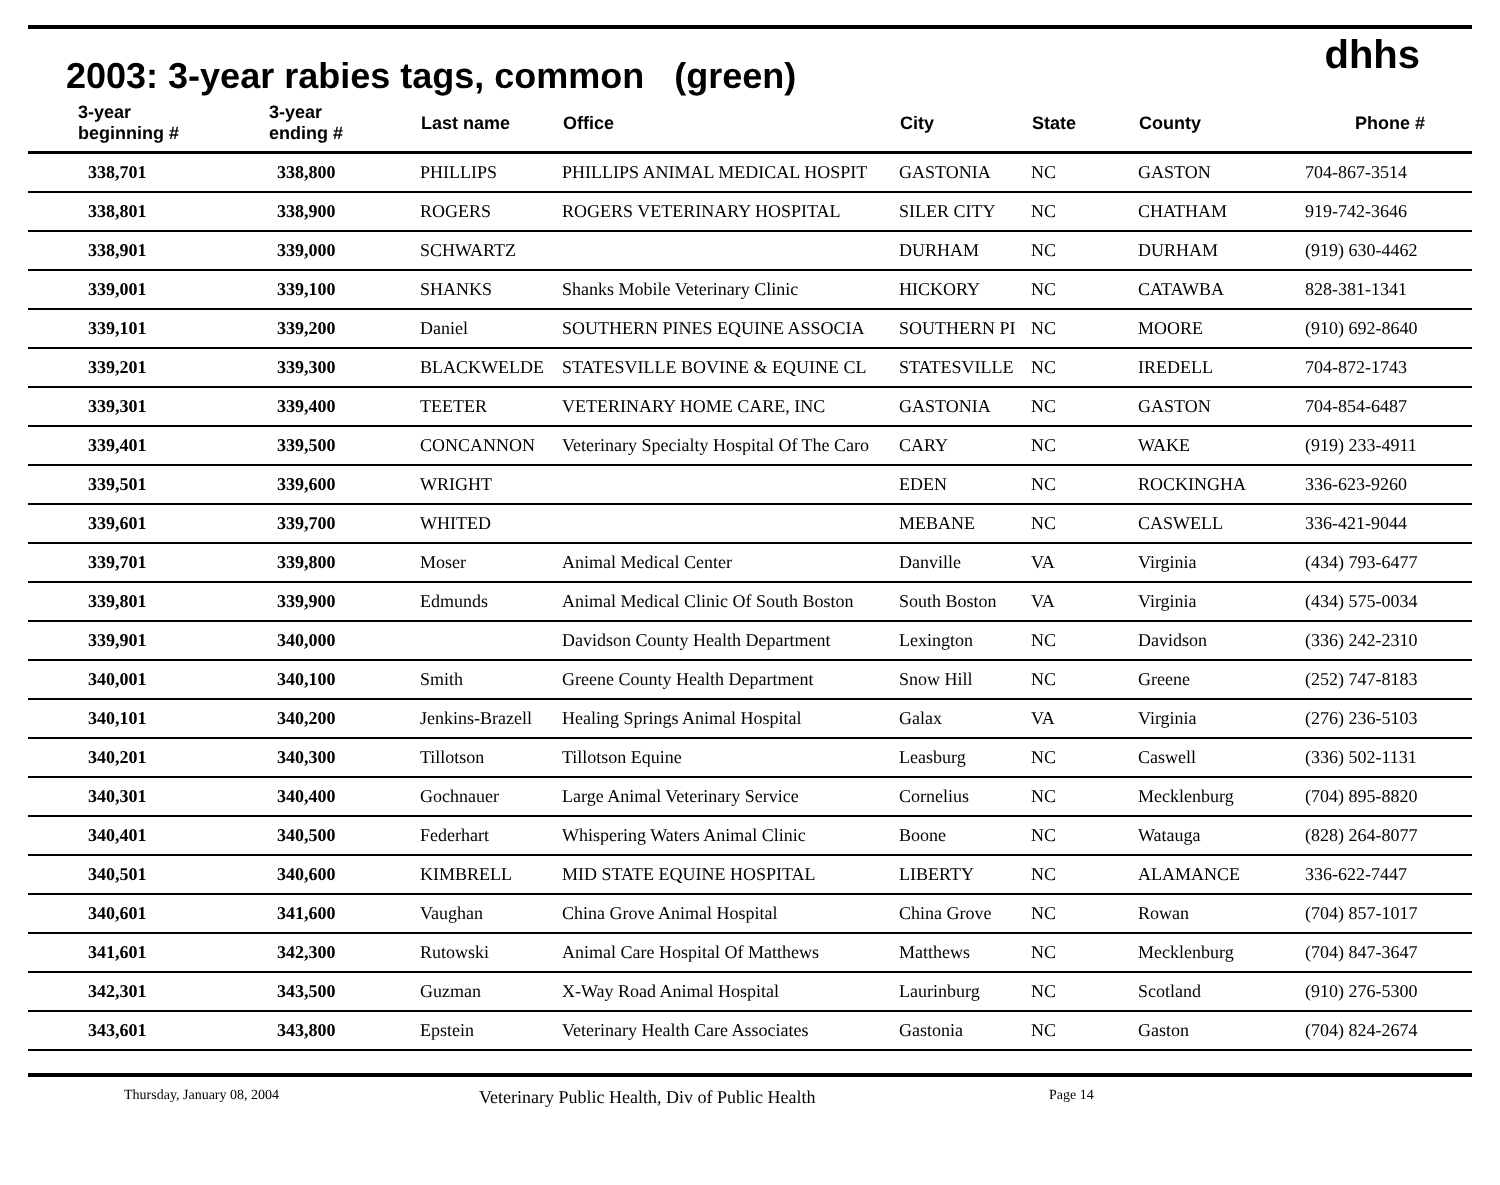2003: 3-year rabies tags, common (green)
dhhs
| 3-year beginning # | 3-year ending # | Last name | Office | City | State | County | Phone # |
| --- | --- | --- | --- | --- | --- | --- | --- |
| 338,701 | 338,800 | PHILLIPS | PHILLIPS ANIMAL MEDICAL HOSPIT | GASTONIA | NC | GASTON | 704-867-3514 |
| 338,801 | 338,900 | ROGERS | ROGERS VETERINARY HOSPITAL | SILER CITY | NC | CHATHAM | 919-742-3646 |
| 338,901 | 339,000 | SCHWARTZ | | DURHAM | NC | DURHAM | (919) 630-4462 |
| 339,001 | 339,100 | SHANKS | Shanks Mobile Veterinary Clinic | HICKORY | NC | CATAWBA | 828-381-1341 |
| 339,101 | 339,200 | Daniel | SOUTHERN PINES EQUINE ASSOCIA | SOUTHERN PI | NC | MOORE | (910) 692-8640 |
| 339,201 | 339,300 | BLACKWELDE | STATESVILLE BOVINE & EQUINE CL | STATESVILLE | NC | IREDELL | 704-872-1743 |
| 339,301 | 339,400 | TEETER | VETERINARY HOME CARE, INC | GASTONIA | NC | GASTON | 704-854-6487 |
| 339,401 | 339,500 | CONCANNON | Veterinary Specialty Hospital Of The Caro | CARY | NC | WAKE | (919) 233-4911 |
| 339,501 | 339,600 | WRIGHT | | EDEN | NC | ROCKINGHA | 336-623-9260 |
| 339,601 | 339,700 | WHITED | | MEBANE | NC | CASWELL | 336-421-9044 |
| 339,701 | 339,800 | Moser | Animal Medical Center | Danville | VA | Virginia | (434) 793-6477 |
| 339,801 | 339,900 | Edmunds | Animal Medical Clinic Of South Boston | South Boston | VA | Virginia | (434) 575-0034 |
| 339,901 | 340,000 | | Davidson County Health Department | Lexington | NC | Davidson | (336) 242-2310 |
| 340,001 | 340,100 | Smith | Greene County Health Department | Snow Hill | NC | Greene | (252) 747-8183 |
| 340,101 | 340,200 | Jenkins-Brazell | Healing Springs Animal Hospital | Galax | VA | Virginia | (276) 236-5103 |
| 340,201 | 340,300 | Tillotson | Tillotson Equine | Leasburg | NC | Caswell | (336) 502-1131 |
| 340,301 | 340,400 | Gochnauer | Large Animal Veterinary Service | Cornelius | NC | Mecklenburg | (704) 895-8820 |
| 340,401 | 340,500 | Federhart | Whispering Waters Animal Clinic | Boone | NC | Watauga | (828) 264-8077 |
| 340,501 | 340,600 | KIMBRELL | MID STATE EQUINE HOSPITAL | LIBERTY | NC | ALAMANCE | 336-622-7447 |
| 340,601 | 341,600 | Vaughan | China Grove Animal Hospital | China Grove | NC | Rowan | (704) 857-1017 |
| 341,601 | 342,300 | Rutowski | Animal Care Hospital Of Matthews | Matthews | NC | Mecklenburg | (704) 847-3647 |
| 342,301 | 343,500 | Guzman | X-Way Road Animal Hospital | Laurinburg | NC | Scotland | (910) 276-5300 |
| 343,601 | 343,800 | Epstein | Veterinary Health Care Associates | Gastonia | NC | Gaston | (704) 824-2674 |
Thursday, January 08, 2004 Veterinary Public Health, Div of Public Health Page 14